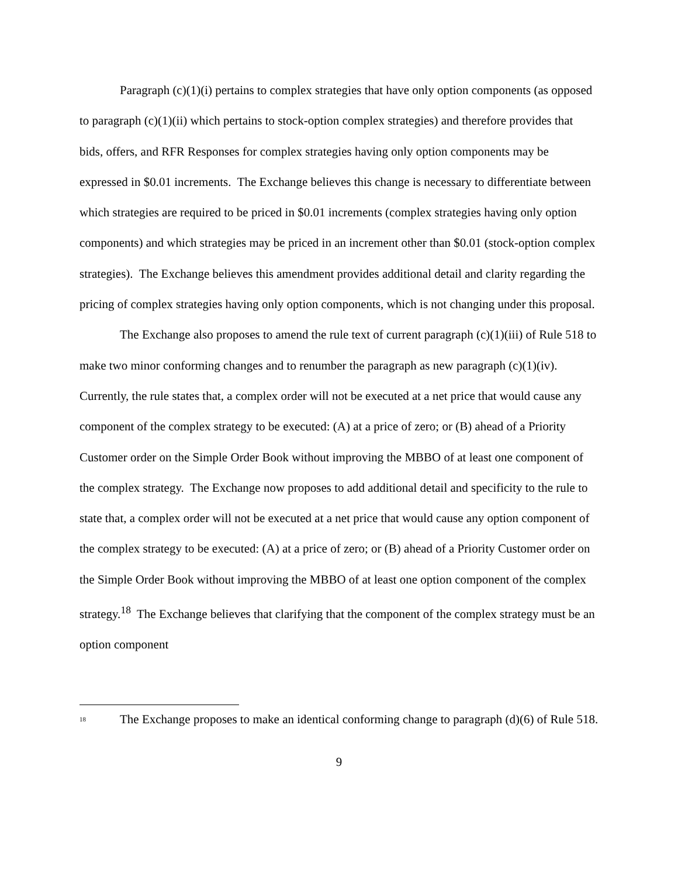Paragraph (c)(1)(i) pertains to complex strategies that have only option components (as opposed to paragraph (c)(1)(ii) which pertains to stock-option complex strategies) and therefore provides that bids, offers, and RFR Responses for complex strategies having only option components may be expressed in $0.01 increments. The Exchange believes this change is necessary to differentiate between which strategies are required to be priced in $0.01 increments (complex strategies having only option components) and which strategies may be priced in an increment other than $0.01 (stock-option complex strategies). The Exchange believes this amendment provides additional detail and clarity regarding the pricing of complex strategies having only option components, which is not changing under this proposal.
The Exchange also proposes to amend the rule text of current paragraph (c)(1)(iii) of Rule 518 to make two minor conforming changes and to renumber the paragraph as new paragraph (c)(1)(iv). Currently, the rule states that, a complex order will not be executed at a net price that would cause any component of the complex strategy to be executed: (A) at a price of zero; or (B) ahead of a Priority Customer order on the Simple Order Book without improving the MBBO of at least one component of the complex strategy. The Exchange now proposes to add additional detail and specificity to the rule to state that, a complex order will not be executed at a net price that would cause any option component of the complex strategy to be executed: (A) at a price of zero; or (B) ahead of a Priority Customer order on the Simple Order Book without improving the MBBO of at least one option component of the complex strategy.<sup>18</sup> The Exchange believes that clarifying that the component of the complex strategy must be an option component
<sup>18</sup> The Exchange proposes to make an identical conforming change to paragraph (d)(6) of Rule 518.
9